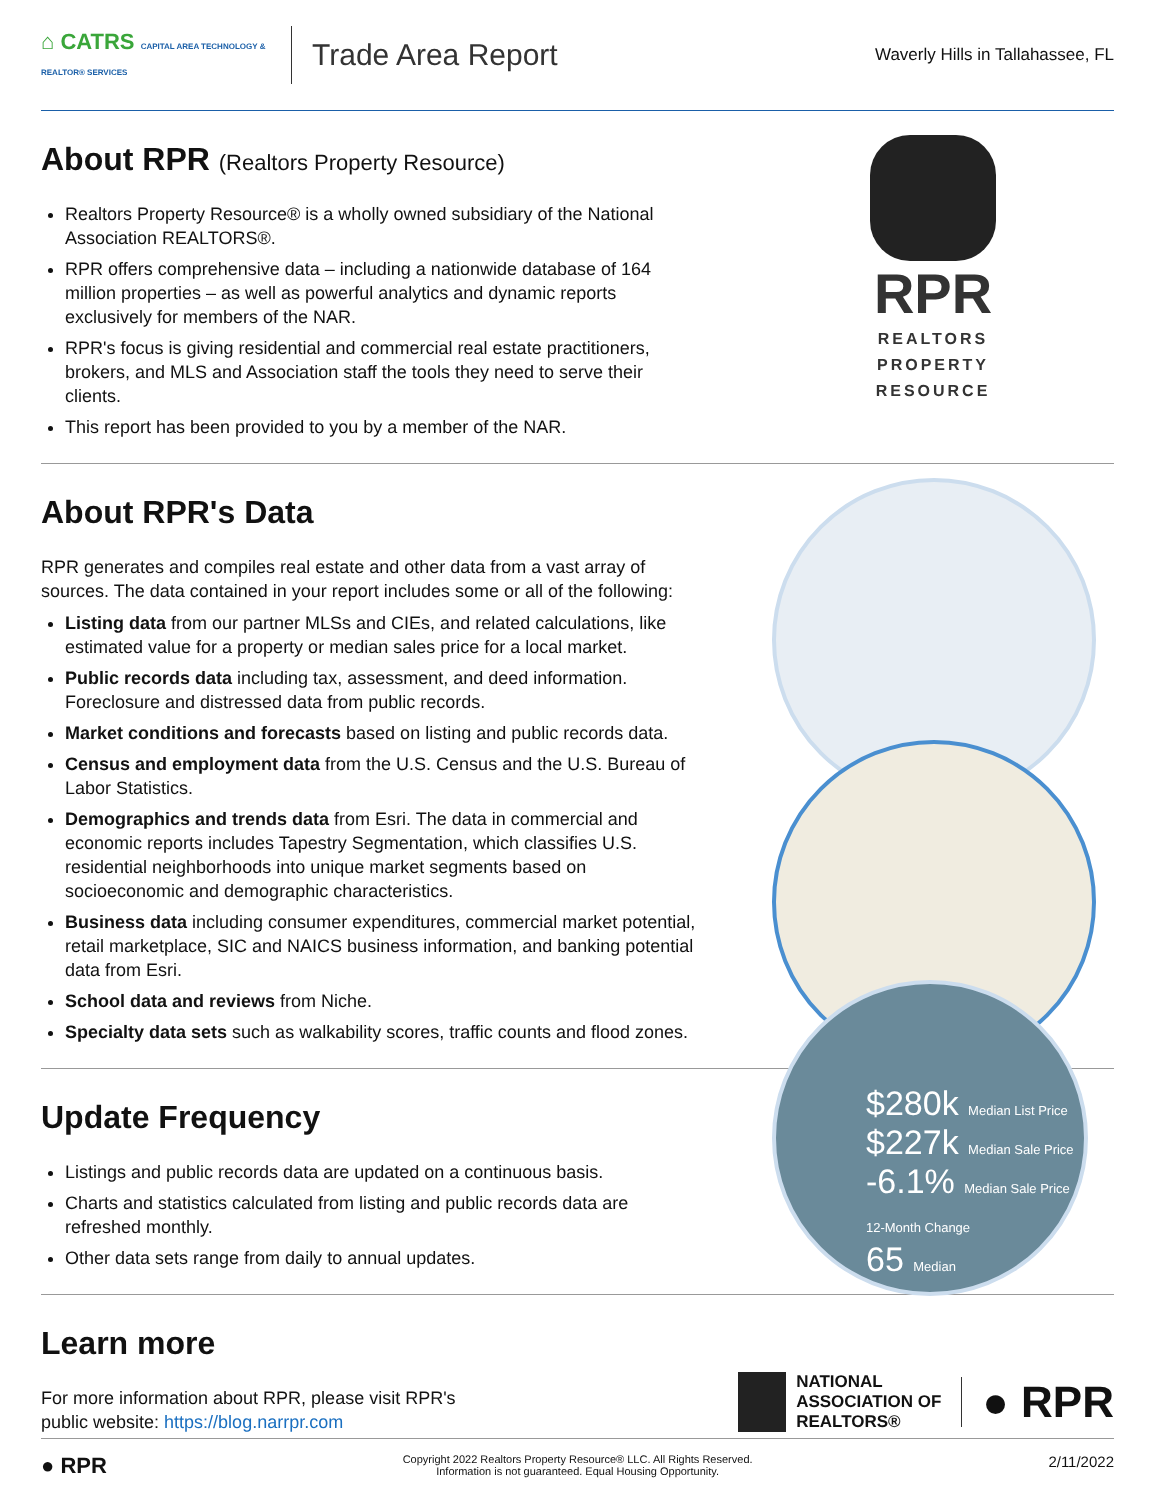⌂ CATRS CAPITAL AREA TECHNOLOGY & REALTOR® SERVICES
Trade Area Report
Waverly Hills in Tallahassee, FL
RPR
REALTORS PROPERTY RESOURCE
$280k Median List Price
$227k Median Sale Price
-6.1% Median Sale Price 12-Month Change
65 Median
About RPR (Realtors Property Resource)
Realtors Property Resource® is a wholly owned subsidiary of the National Association REALTORS®.
RPR offers comprehensive data – including a nationwide database of 164 million properties – as well as powerful analytics and dynamic reports exclusively for members of the NAR.
RPR's focus is giving residential and commercial real estate practitioners, brokers, and MLS and Association staff the tools they need to serve their clients.
This report has been provided to you by a member of the NAR.
About RPR's Data
RPR generates and compiles real estate and other data from a vast array of sources. The data contained in your report includes some or all of the following:
Listing data from our partner MLSs and CIEs, and related calculations, like estimated value for a property or median sales price for a local market.
Public records data including tax, assessment, and deed information. Foreclosure and distressed data from public records.
Market conditions and forecasts based on listing and public records data.
Census and employment data from the U.S. Census and the U.S. Bureau of Labor Statistics.
Demographics and trends data from Esri. The data in commercial and economic reports includes Tapestry Segmentation, which classifies U.S. residential neighborhoods into unique market segments based on socioeconomic and demographic characteristics.
Business data including consumer expenditures, commercial market potential, retail marketplace, SIC and NAICS business information, and banking potential data from Esri.
School data and reviews from Niche.
Specialty data sets such as walkability scores, traffic counts and flood zones.
Update Frequency
Listings and public records data are updated on a continuous basis.
Charts and statistics calculated from listing and public records data are refreshed monthly.
Other data sets range from daily to annual updates.
Learn more
For more information about RPR, please visit RPR's public website: https://blog.narrpr.com
NATIONAL
ASSOCIATION OF
REALTORS®
● RPR
● RPR Copyright 2022 Realtors Property Resource® LLC. All Rights Reserved.
Information is not guaranteed. Equal Housing Opportunity. 2/11/2022